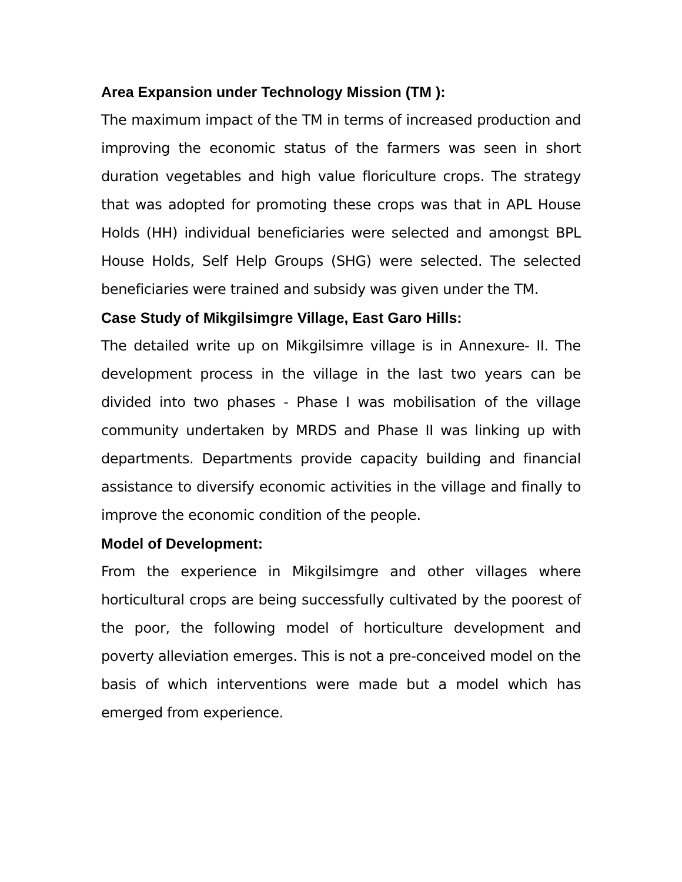Area Expansion under Technology Mission (TM ):
The maximum impact of the TM in terms of increased production and improving the economic status of the farmers was seen in short duration vegetables and high value floriculture crops. The strategy that was adopted for promoting these crops was that in APL House Holds (HH) individual beneficiaries were selected and amongst BPL House Holds, Self Help Groups (SHG) were selected. The selected beneficiaries were trained and subsidy was given under the TM.
Case Study of Mikgilsimgre Village, East Garo Hills:
The detailed write up on Mikgilsimre village is in Annexure- II. The development process in the village in the last two years can be divided into two phases - Phase I was mobilisation of the village community undertaken by MRDS and Phase II was linking up with departments. Departments provide capacity building and financial assistance to diversify economic activities in the village and finally to improve the economic condition of the people.
Model of Development:
From the experience in Mikgilsimgre and other villages where horticultural crops are being successfully cultivated by the poorest of the poor, the following model of horticulture development and poverty alleviation emerges. This is not a pre-conceived model on the basis of which interventions were made but a model which has emerged from experience.